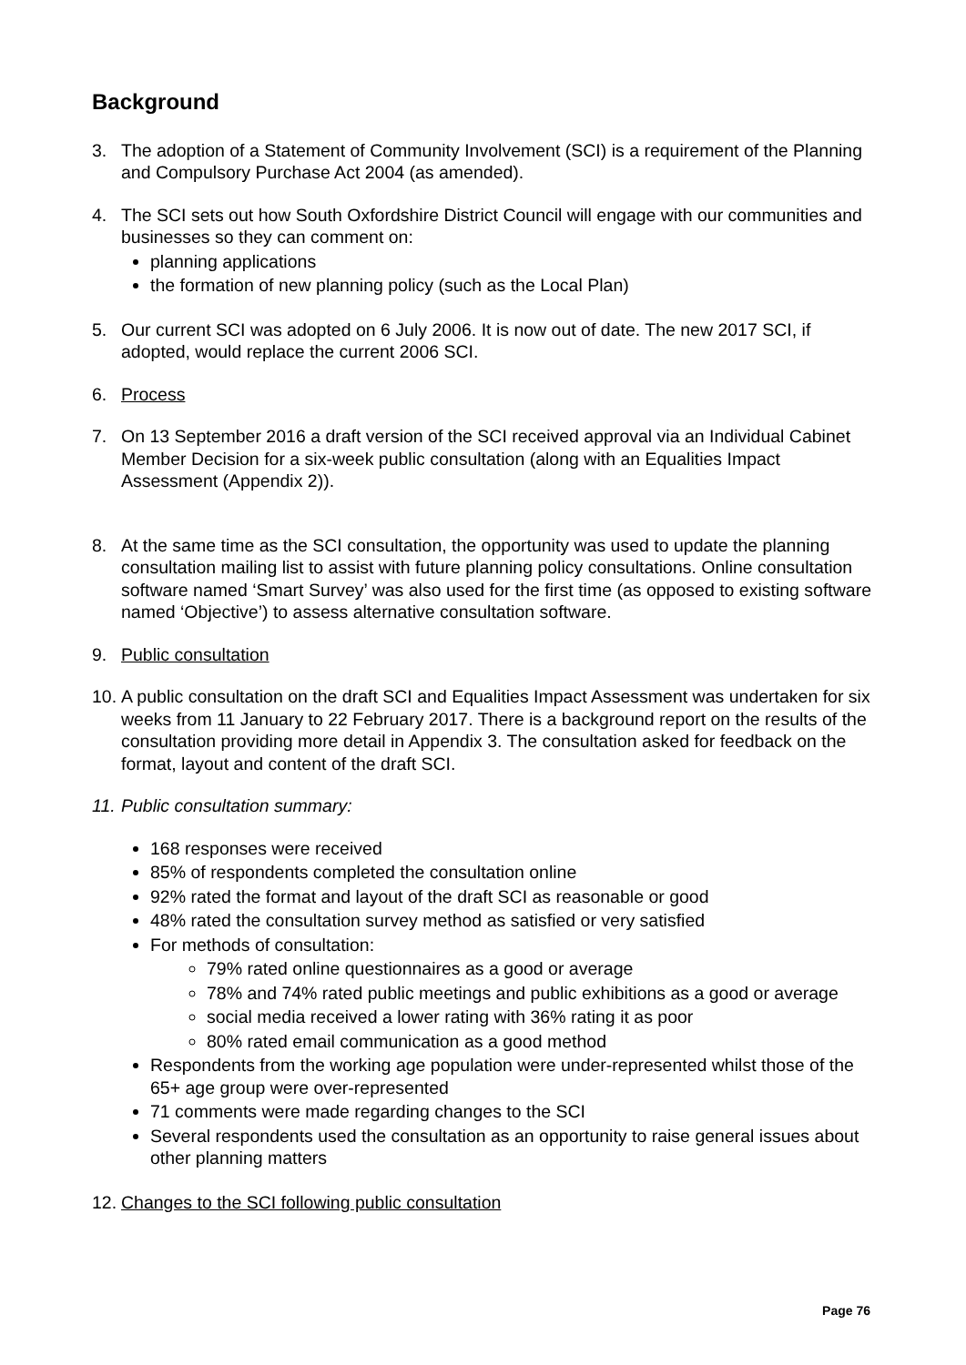Background
3. The adoption of a Statement of Community Involvement (SCI) is a requirement of the Planning and Compulsory Purchase Act 2004 (as amended).
4. The SCI sets out how South Oxfordshire District Council will engage with our communities and businesses so they can comment on:
planning applications
the formation of new planning policy (such as the Local Plan)
5. Our current SCI was adopted on 6 July 2006. It is now out of date. The new 2017 SCI, if adopted, would replace the current 2006 SCI.
6. Process
7. On 13 September 2016 a draft version of the SCI received approval via an Individual Cabinet Member Decision for a six-week public consultation (along with an Equalities Impact Assessment (Appendix 2)).
8. At the same time as the SCI consultation, the opportunity was used to update the planning consultation mailing list to assist with future planning policy consultations. Online consultation software named ‘Smart Survey’ was also used for the first time (as opposed to existing software named ‘Objective’) to assess alternative consultation software.
9. Public consultation
10.
A public consultation on the draft SCI and Equalities Impact Assessment was undertaken for six weeks from 11 January to 22 February 2017. There is a background report on the results of the consultation providing more detail in Appendix 3. The consultation asked for feedback on the format, layout and content of the draft SCI.
11.
Public consultation summary:
168 responses were received
85% of respondents completed the consultation online
92% rated the format and layout of the draft SCI as reasonable or good
48% rated the consultation survey method as satisfied or very satisfied
For methods of consultation:
79% rated online questionnaires as a good or average
78% and 74% rated public meetings and public exhibitions as a good or average
social media received a lower rating with 36% rating it as poor
80% rated email communication as a good method
Respondents from the working age population were under-represented whilst those of the 65+ age group were over-represented
71 comments were made regarding changes to the SCI
Several respondents used the consultation as an opportunity to raise general issues about other planning matters
12.
Changes to the SCI following public consultation
Page 76